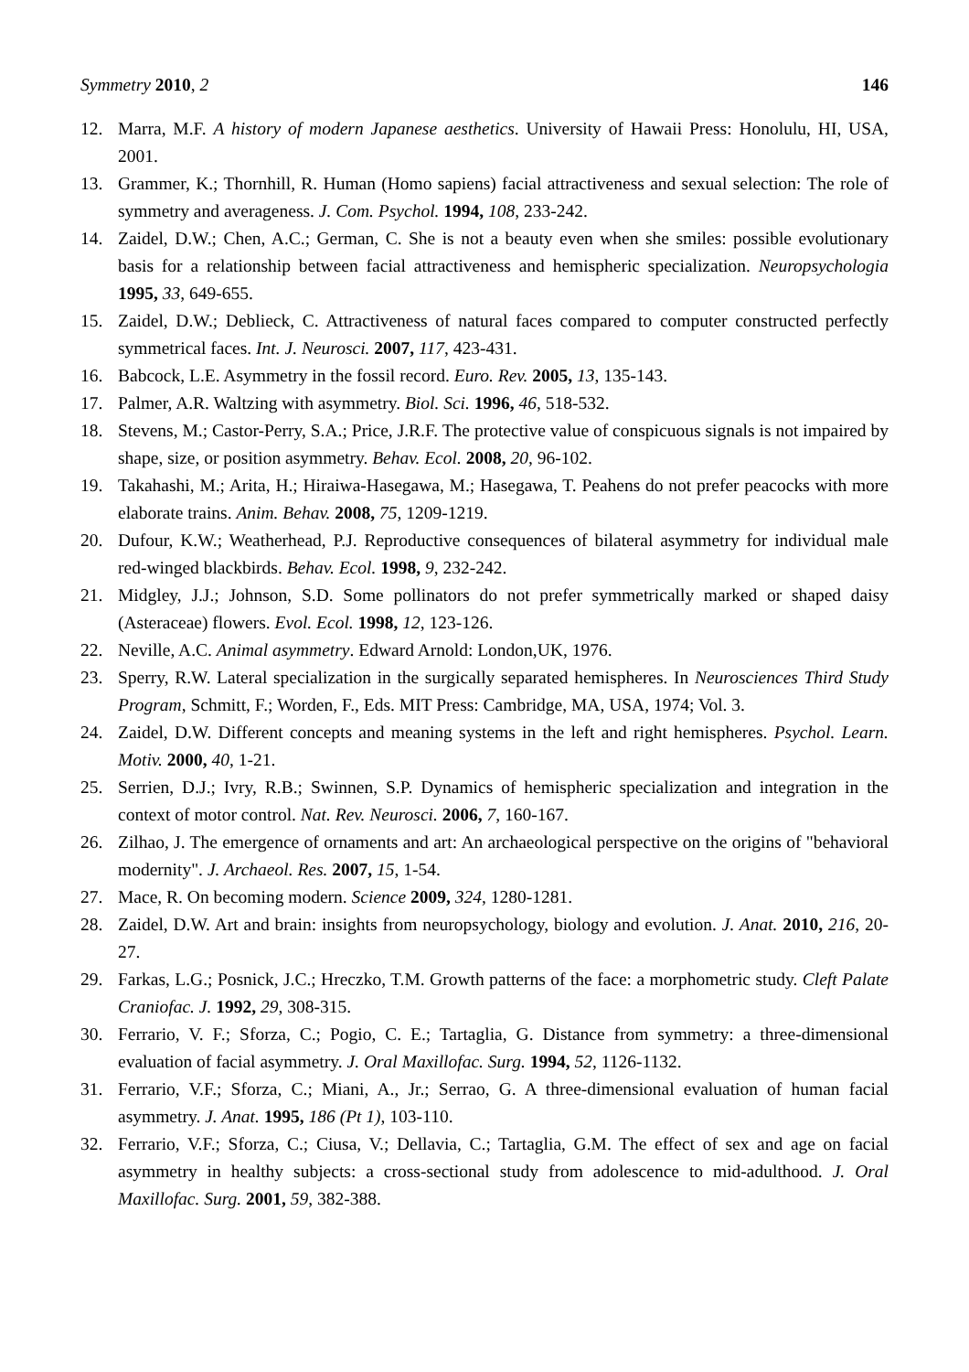Symmetry 2010, 2 146
12. Marra, M.F. A history of modern Japanese aesthetics. University of Hawaii Press: Honolulu, HI, USA, 2001.
13. Grammer, K.; Thornhill, R. Human (Homo sapiens) facial attractiveness and sexual selection: The role of symmetry and averageness. J. Com. Psychol. 1994, 108, 233-242.
14. Zaidel, D.W.; Chen, A.C.; German, C. She is not a beauty even when she smiles: possible evolutionary basis for a relationship between facial attractiveness and hemispheric specialization. Neuropsychologia 1995, 33, 649-655.
15. Zaidel, D.W.; Deblieck, C. Attractiveness of natural faces compared to computer constructed perfectly symmetrical faces. Int. J. Neurosci. 2007, 117, 423-431.
16. Babcock, L.E. Asymmetry in the fossil record. Euro. Rev. 2005, 13, 135-143.
17. Palmer, A.R. Waltzing with asymmetry. Biol. Sci. 1996, 46, 518-532.
18. Stevens, M.; Castor-Perry, S.A.; Price, J.R.F. The protective value of conspicuous signals is not impaired by shape, size, or position asymmetry. Behav. Ecol. 2008, 20, 96-102.
19. Takahashi, M.; Arita, H.; Hiraiwa-Hasegawa, M.; Hasegawa, T. Peahens do not prefer peacocks with more elaborate trains. Anim. Behav. 2008, 75, 1209-1219.
20. Dufour, K.W.; Weatherhead, P.J. Reproductive consequences of bilateral asymmetry for individual male red-winged blackbirds. Behav. Ecol. 1998, 9, 232-242.
21. Midgley, J.J.; Johnson, S.D. Some pollinators do not prefer symmetrically marked or shaped daisy (Asteraceae) flowers. Evol. Ecol. 1998, 12, 123-126.
22. Neville, A.C. Animal asymmetry. Edward Arnold: London,UK, 1976.
23. Sperry, R.W. Lateral specialization in the surgically separated hemispheres. In Neurosciences Third Study Program, Schmitt, F.; Worden, F., Eds. MIT Press: Cambridge, MA, USA, 1974; Vol. 3.
24. Zaidel, D.W. Different concepts and meaning systems in the left and right hemispheres. Psychol. Learn. Motiv. 2000, 40, 1-21.
25. Serrien, D.J.; Ivry, R.B.; Swinnen, S.P. Dynamics of hemispheric specialization and integration in the context of motor control. Nat. Rev. Neurosci. 2006, 7, 160-167.
26. Zilhao, J. The emergence of ornaments and art: An archaeological perspective on the origins of "behavioral modernity". J. Archaeol. Res. 2007, 15, 1-54.
27. Mace, R. On becoming modern. Science 2009, 324, 1280-1281.
28. Zaidel, D.W. Art and brain: insights from neuropsychology, biology and evolution. J. Anat. 2010, 216, 20-27.
29. Farkas, L.G.; Posnick, J.C.; Hreczko, T.M. Growth patterns of the face: a morphometric study. Cleft Palate Craniofac. J. 1992, 29, 308-315.
30. Ferrario, V. F.; Sforza, C.; Pogio, C. E.; Tartaglia, G. Distance from symmetry: a three-dimensional evaluation of facial asymmetry. J. Oral Maxillofac. Surg. 1994, 52, 1126-1132.
31. Ferrario, V.F.; Sforza, C.; Miani, A., Jr.; Serrao, G. A three-dimensional evaluation of human facial asymmetry. J. Anat. 1995, 186 (Pt 1), 103-110.
32. Ferrario, V.F.; Sforza, C.; Ciusa, V.; Dellavia, C.; Tartaglia, G.M. The effect of sex and age on facial asymmetry in healthy subjects: a cross-sectional study from adolescence to mid-adulthood. J. Oral Maxillofac. Surg. 2001, 59, 382-388.